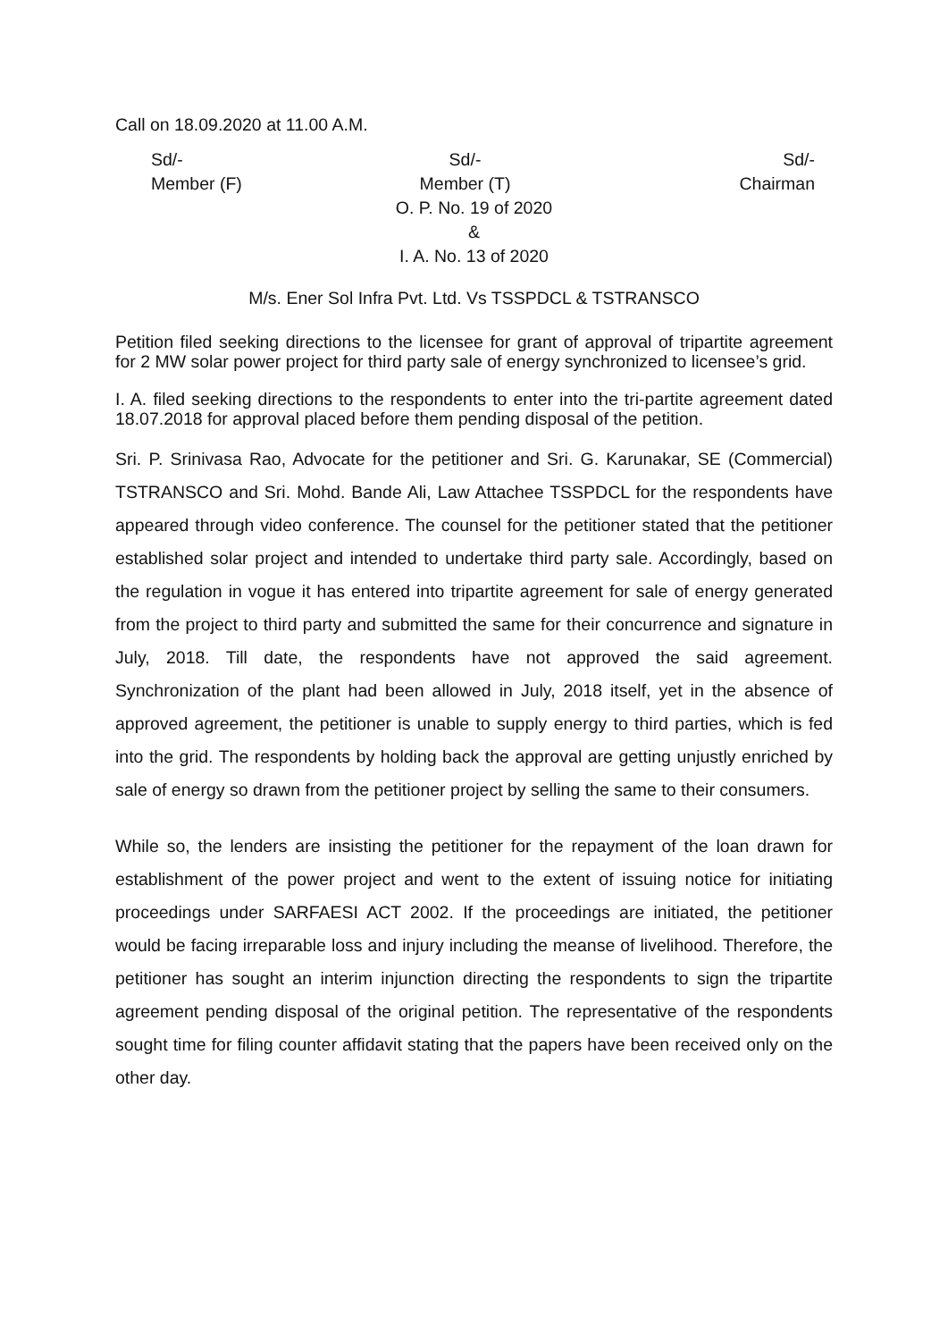Call on 18.09.2020 at 11.00 A.M.
Sd/-
Member (F)
Sd/-
Member (T)
Sd/-
Chairman
O. P. No. 19 of 2020
&
I. A. No. 13 of 2020
M/s. Ener Sol Infra Pvt. Ltd. Vs TSSPDCL & TSTRANSCO
Petition filed seeking directions to the licensee for grant of approval of tripartite agreement for 2 MW solar power project for third party sale of energy synchronized to licensee’s grid.
I. A. filed seeking directions to the respondents to enter into the tri-partite agreement dated 18.07.2018 for approval placed before them pending disposal of the petition.
Sri. P. Srinivasa Rao, Advocate for the petitioner and Sri. G. Karunakar, SE (Commercial) TSTRANSCO and Sri. Mohd. Bande Ali, Law Attachee TSSPDCL for the respondents have appeared through video conference. The counsel for the petitioner stated that the petitioner established solar project and intended to undertake third party sale. Accordingly, based on the regulation in vogue it has entered into tripartite agreement for sale of energy generated from the project to third party and submitted the same for their concurrence and signature in July, 2018. Till date, the respondents have not approved the said agreement. Synchronization of the plant had been allowed in July, 2018 itself, yet in the absence of approved agreement, the petitioner is unable to supply energy to third parties, which is fed into the grid. The respondents by holding back the approval are getting unjustly enriched by sale of energy so drawn from the petitioner project by selling the same to their consumers.
While so, the lenders are insisting the petitioner for the repayment of the loan drawn for establishment of the power project and went to the extent of issuing notice for initiating proceedings under SARFAESI ACT 2002. If the proceedings are initiated, the petitioner would be facing irreparable loss and injury including the meanse of livelihood. Therefore, the petitioner has sought an interim injunction directing the respondents to sign the tripartite agreement pending disposal of the original petition. The representative of the respondents sought time for filing counter affidavit stating that the papers have been received only on the other day.